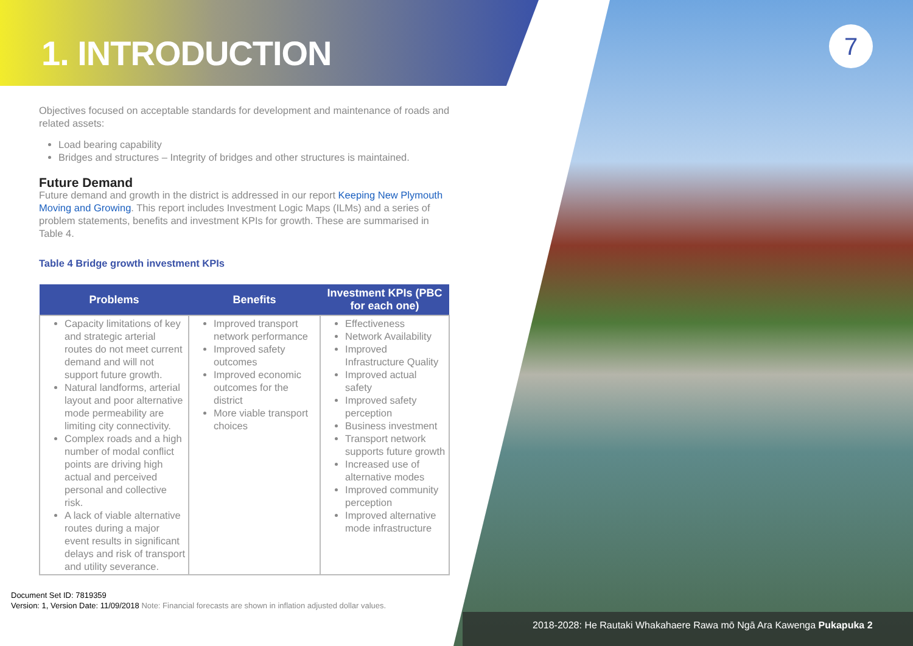7
1. INTRODUCTION
Objectives focused on acceptable standards for development and maintenance of roads and related assets:
Load bearing capability
Bridges and structures – Integrity of bridges and other structures is maintained.
Future Demand
Future demand and growth in the district is addressed in our report Keeping New Plymouth Moving and Growing. This report includes Investment Logic Maps (ILMs) and a series of problem statements, benefits and investment KPIs for growth. These are summarised in Table 4.
Table 4 Bridge growth investment KPIs
| Problems | Benefits | Investment KPIs (PBC for each one) |
| --- | --- | --- |
| Capacity limitations of key and strategic arterial routes do not meet current demand and will not support future growth. Natural landforms, arterial layout and poor alternative mode permeability are limiting city connectivity. Complex roads and a high number of modal conflict points are driving high actual and perceived personal and collective risk. A lack of viable alternative routes during a major event results in significant delays and risk of transport and utility severance. | Improved transport network performance Improved safety outcomes Improved economic outcomes for the district More viable transport choices | Effectiveness Network Availability Improved Infrastructure Quality Improved actual safety Improved safety perception Business investment Transport network supports future growth Increased use of alternative modes Improved community perception Improved alternative mode infrastructure |
Document Set ID: 7819359
Version: 1, Version Date: 11/09/2018 Note: Financial forecasts are shown in inflation adjusted dollar values.
2018-2028: He Rautaki Whakahaere Rawa mō Ngā Ara Kawenga Pukapuka 2